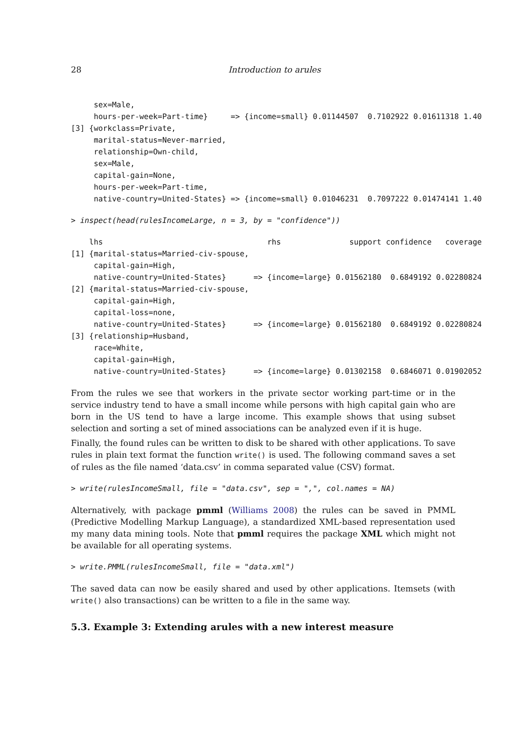28 Introduction to arules
     sex=Male,
     hours-per-week=Part-time}     => {income=small} 0.01144507  0.7102922 0.01611318 1.40
[3] {workclass=Private,
     marital-status=Never-married,
     relationship=Own-child,
     sex=Male,
     capital-gain=None,
     hours-per-week=Part-time,
     native-country=United-States} => {income=small} 0.01046231  0.7097222 0.01474141 1.40
> inspect(head(rulesIncomeLarge, n = 3, by = "confidence"))
    lhs                                    rhs               support confidence   coverage
[1] {marital-status=Married-civ-spouse,
     capital-gain=High,
     native-country=United-States}      => {income=large} 0.01562180  0.6849192 0.02280824
[2] {marital-status=Married-civ-spouse,
     capital-gain=High,
     capital-loss=none,
     native-country=United-States}      => {income=large} 0.01562180  0.6849192 0.02280824
[3] {relationship=Husband,
     race=White,
     capital-gain=High,
     native-country=United-States}      => {income=large} 0.01302158  0.6846071 0.01902052
From the rules we see that workers in the private sector working part-time or in the service industry tend to have a small income while persons with high capital gain who are born in the US tend to have a large income. This example shows that using subset selection and sorting a set of mined associations can be analyzed even if it is huge.
Finally, the found rules can be written to disk to be shared with other applications. To save rules in plain text format the function write() is used. The following command saves a set of rules as the file named ‘data.csv’ in comma separated value (CSV) format.
> write(rulesIncomeSmall, file = "data.csv", sep = ",", col.names = NA)
Alternatively, with package pmml (Williams 2008) the rules can be saved in PMML (Predictive Modelling Markup Language), a standardized XML-based representation used my many data mining tools. Note that pmml requires the package XML which might not be available for all operating systems.
> write.PMML(rulesIncomeSmall, file = "data.xml")
The saved data can now be easily shared and used by other applications. Itemsets (with write() also transactions) can be written to a file in the same way.
5.3. Example 3: Extending arules with a new interest measure